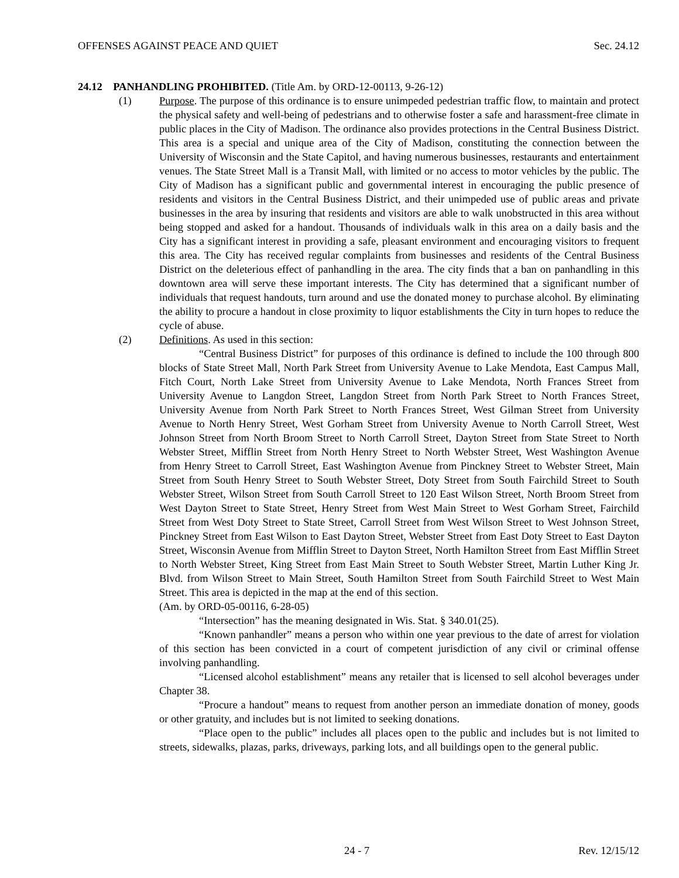OFFENSES AGAINST PEACE AND QUIET Sec. 24.12
24.12 PANHANDLING PROHIBITED. (Title Am. by ORD-12-00113, 9-26-12)
(1) Purpose. The purpose of this ordinance is to ensure unimpeded pedestrian traffic flow, to maintain and protect the physical safety and well-being of pedestrians and to otherwise foster a safe and harassment-free climate in public places in the City of Madison. The ordinance also provides protections in the Central Business District. This area is a special and unique area of the City of Madison, constituting the connection between the University of Wisconsin and the State Capitol, and having numerous businesses, restaurants and entertainment venues. The State Street Mall is a Transit Mall, with limited or no access to motor vehicles by the public. The City of Madison has a significant public and governmental interest in encouraging the public presence of residents and visitors in the Central Business District, and their unimpeded use of public areas and private businesses in the area by insuring that residents and visitors are able to walk unobstructed in this area without being stopped and asked for a handout. Thousands of individuals walk in this area on a daily basis and the City has a significant interest in providing a safe, pleasant environment and encouraging visitors to frequent this area. The City has received regular complaints from businesses and residents of the Central Business District on the deleterious effect of panhandling in the area. The city finds that a ban on panhandling in this downtown area will serve these important interests. The City has determined that a significant number of individuals that request handouts, turn around and use the donated money to purchase alcohol. By eliminating the ability to procure a handout in close proximity to liquor establishments the City in turn hopes to reduce the cycle of abuse.
(2) Definitions. As used in this section:
“Central Business District” for purposes of this ordinance is defined to include the 100 through 800 blocks of State Street Mall, North Park Street from University Avenue to Lake Mendota, East Campus Mall, Fitch Court, North Lake Street from University Avenue to Lake Mendota, North Frances Street from University Avenue to Langdon Street, Langdon Street from North Park Street to North Frances Street, University Avenue from North Park Street to North Frances Street, West Gilman Street from University Avenue to North Henry Street, West Gorham Street from University Avenue to North Carroll Street, West Johnson Street from North Broom Street to North Carroll Street, Dayton Street from State Street to North Webster Street, Mifflin Street from North Henry Street to North Webster Street, West Washington Avenue from Henry Street to Carroll Street, East Washington Avenue from Pinckney Street to Webster Street, Main Street from South Henry Street to South Webster Street, Doty Street from South Fairchild Street to South Webster Street, Wilson Street from South Carroll Street to 120 East Wilson Street, North Broom Street from West Dayton Street to State Street, Henry Street from West Main Street to West Gorham Street, Fairchild Street from West Doty Street to State Street, Carroll Street from West Wilson Street to West Johnson Street, Pinckney Street from East Wilson to East Dayton Street, Webster Street from East Doty Street to East Dayton Street, Wisconsin Avenue from Mifflin Street to Dayton Street, North Hamilton Street from East Mifflin Street to North Webster Street, King Street from East Main Street to South Webster Street, Martin Luther King Jr. Blvd. from Wilson Street to Main Street, South Hamilton Street from South Fairchild Street to West Main Street. This area is depicted in the map at the end of this section.
(Am. by ORD-05-00116, 6-28-05)
“Intersection” has the meaning designated in Wis. Stat. § 340.01(25).
“Known panhandler” means a person who within one year previous to the date of arrest for violation of this section has been convicted in a court of competent jurisdiction of any civil or criminal offense involving panhandling.
“Licensed alcohol establishment” means any retailer that is licensed to sell alcohol beverages under Chapter 38.
“Procure a handout” means to request from another person an immediate donation of money, goods or other gratuity, and includes but is not limited to seeking donations.
“Place open to the public” includes all places open to the public and includes but is not limited to streets, sidewalks, plazas, parks, driveways, parking lots, and all buildings open to the general public.
24 - 7 Rev. 12/15/12